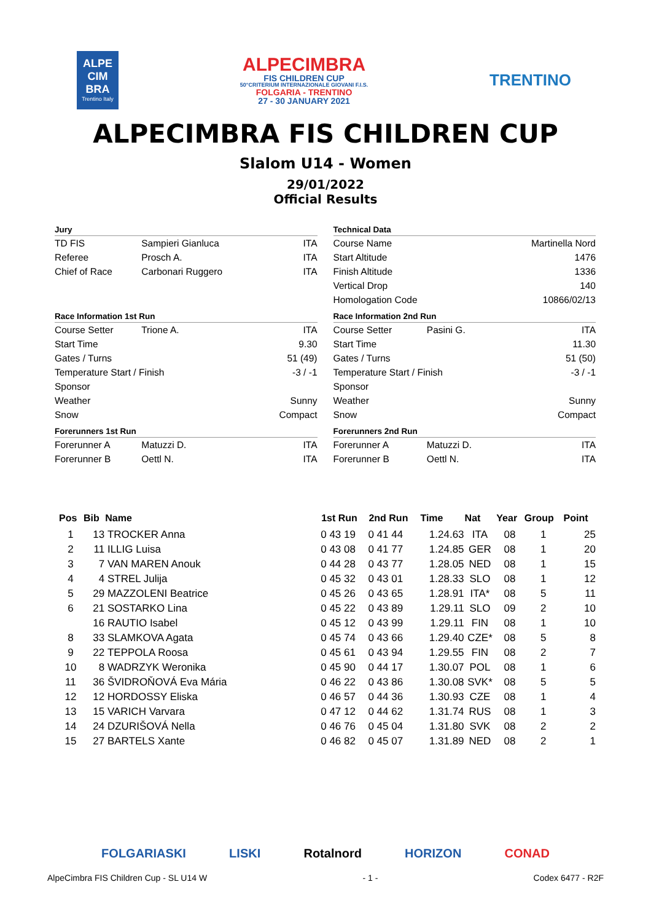ALPE
CIM
BRA
Trentino Italy
ALPECIMBRA
FIS CHILDREN CUP
50°CRITERIUM INTERNAZIONALE GIOVANI F.I.S.
FOLGARIA - TRENTINO
27 - 30 JANUARY 2021
TRENTINO
ALPECIMBRA FIS CHILDREN CUP
Slalom U14 - Women
29/01/2022
Official Results
| Jury | | |
| --- | --- | --- |
| TD FIS | Sampieri Gianluca | ITA |
| Referee | Prosch A. | ITA |
| Chief of Race | Carbonari Ruggero | ITA |
| Race Information 1st Run | | |
| Course Setter | Trione A. | ITA |
| Start Time | | 9.30 |
| Gates / Turns | | 51 (49) |
| Temperature Start / Finish | | -3 / -1 |
| Sponsor | | |
| Weather | | Sunny |
| Snow | | Compact |
| Forerunners 1st Run | | |
| Forerunner A | Matuzzi D. | ITA |
| Forerunner B | Oettl N. | ITA |
| Technical Data | | |
| --- | --- | --- |
| Course Name | | Martinella Nord |
| Start Altitude | | 1476 |
| Finish Altitude | | 1336 |
| Vertical Drop | | 140 |
| Homologation Code | | 10866/02/13 |
| Race Information 2nd Run | | |
| Course Setter | Pasini G. | ITA |
| Start Time | | 11.30 |
| Gates / Turns | | 51 (50) |
| Temperature Start / Finish | | -3 / -1 |
| Sponsor | | |
| Weather | | Sunny |
| Snow | | Compact |
| Forerunners 2nd Run | | |
| Forerunner A | Matuzzi D. | ITA |
| Forerunner B | Oettl N. | ITA |
| Pos | Bib | Name | 1st Run | 2nd Run | Time | Nat | Year | Group | Point |
| --- | --- | --- | --- | --- | --- | --- | --- | --- | --- |
| 1 | 13 | TROCKER Anna | 0 43 19 | 0 41 44 | 1.24.63 | ITA | 08 | 1 | 25 |
| 2 | 11 | ILLIG Luisa | 0 43 08 | 0 41 77 | 1.24.85 | GER | 08 | 1 | 20 |
| 3 | 7 | VAN MAREN Anouk | 0 44 28 | 0 43 77 | 1.28.05 | NED | 08 | 1 | 15 |
| 4 | 4 | STREL Julija | 0 45 32 | 0 43 01 | 1.28.33 | SLO | 08 | 1 | 12 |
| 5 | 29 | MAZZOLENI Beatrice | 0 45 26 | 0 43 65 | 1.28.91 | ITA* | 08 | 5 | 11 |
| 6 | 21 | SOSTARKO Lina | 0 45 22 | 0 43 89 | 1.29.11 | SLO | 09 | 2 | 10 |
| | 16 | RAUTIO Isabel | 0 45 12 | 0 43 99 | 1.29.11 | FIN | 08 | 1 | 10 |
| 8 | 33 | SLAMKOVA Agata | 0 45 74 | 0 43 66 | 1.29.40 | CZE* | 08 | 5 | 8 |
| 9 | 22 | TEPPOLA Roosa | 0 45 61 | 0 43 94 | 1.29.55 | FIN | 08 | 2 | 7 |
| 10 | 8 | WADRZYK Weronika | 0 45 90 | 0 44 17 | 1.30.07 | POL | 08 | 1 | 6 |
| 11 | 36 | ŠVIDROŇOVÁ Eva Mária | 0 46 22 | 0 43 86 | 1.30.08 | SVK* | 08 | 5 | 5 |
| 12 | 12 | HORDOSSY Eliska | 0 46 57 | 0 44 36 | 1.30.93 | CZE | 08 | 1 | 4 |
| 13 | 15 | VARICH Varvara | 0 47 12 | 0 44 62 | 1.31.74 | RUS | 08 | 1 | 3 |
| 14 | 24 | DZURIŠOVÁ Nella | 0 46 76 | 0 45 04 | 1.31.80 | SVK | 08 | 2 | 2 |
| 15 | 27 | BARTELS Xante | 0 46 82 | 0 45 07 | 1.31.89 | NED | 08 | 2 | 1 |
FOLGARIASKI LISKI Rotalnord HORIZON CONAD
AlpeCimbra FIS Children Cup - SL U14 W - 1 - Codex 6477 - R2F